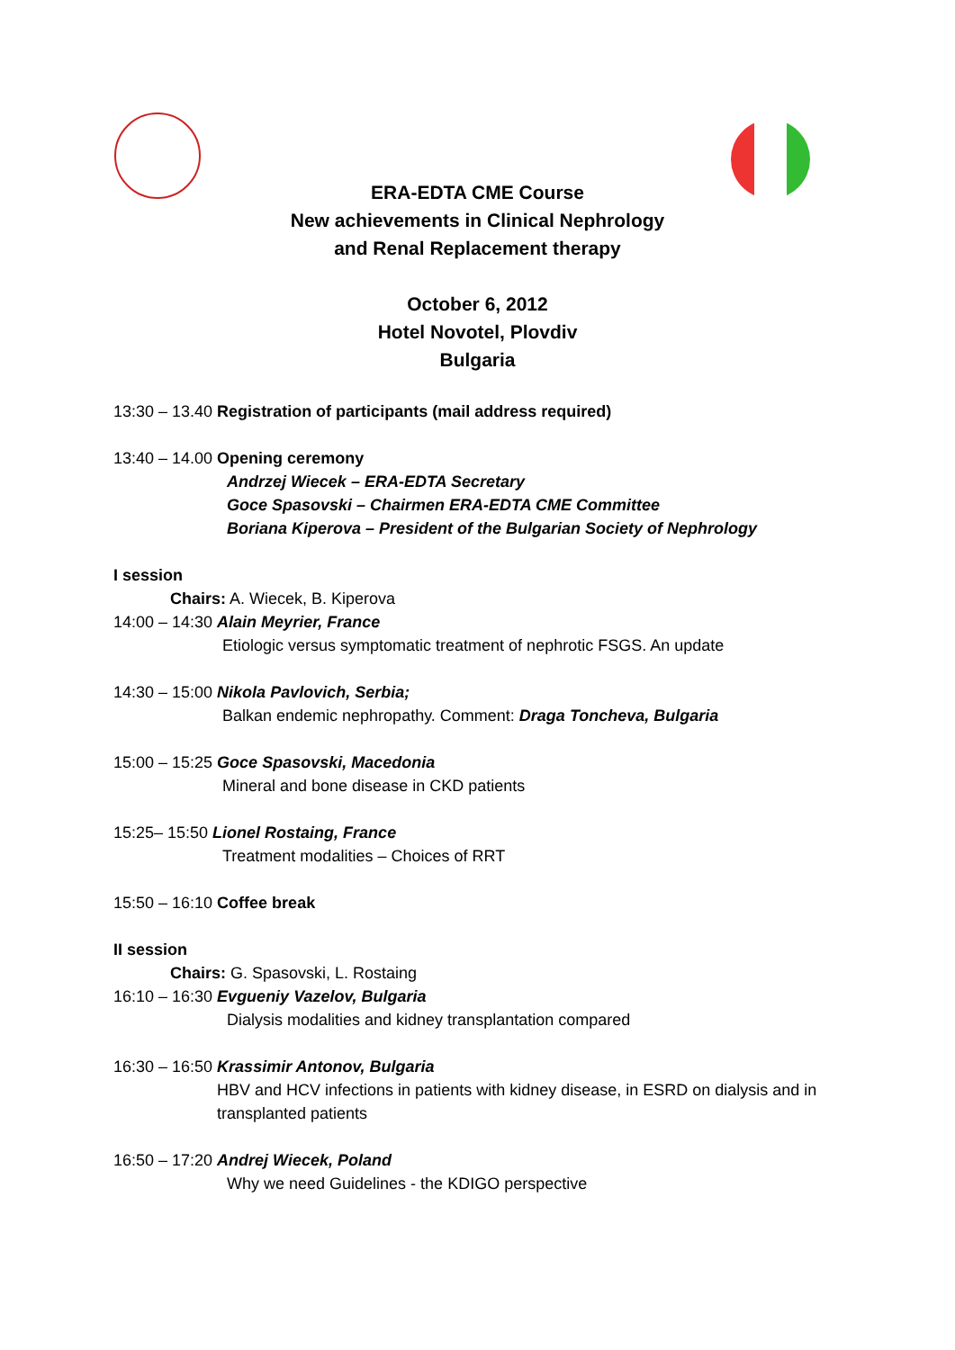ERA-EDTA CME Course
New achievements in Clinical Nephrology
and Renal Replacement therapy
October 6, 2012
Hotel Novotel, Plovdiv
Bulgaria
13:30 – 13.40 Registration of participants (mail address required)
13:40 – 14.00 Opening ceremony
Andrzej Wiecek – ERA-EDTA Secretary
Goce Spasovski – Chairmen ERA-EDTA CME Committee
Boriana Kiperova – President of the Bulgarian Society of Nephrology
I session
Chairs: A. Wiecek, B. Kiperova
14:00 – 14:30 Alain Meyrier, France
Etiologic versus symptomatic treatment of nephrotic FSGS. An update
14:30 – 15:00 Nikola Pavlovich, Serbia;
Balkan endemic nephropathy. Comment: Draga Toncheva, Bulgaria
15:00 – 15:25 Goce Spasovski, Macedonia
Mineral and bone disease in CKD patients
15:25– 15:50 Lionel Rostaing, France
Treatment modalities – Choices of RRT
15:50 – 16:10 Coffee break
II session
Chairs: G. Spasovski, L. Rostaing
16:10 – 16:30 Evgueniy Vazelov, Bulgaria
Dialysis modalities and kidney transplantation compared
16:30 – 16:50 Krassimir Antonov, Bulgaria
HBV and HCV infections in patients with kidney disease, in ESRD on dialysis and in transplanted patients
16:50 – 17:20 Andrej Wiecek, Poland
Why we need Guidelines - the KDIGO perspective